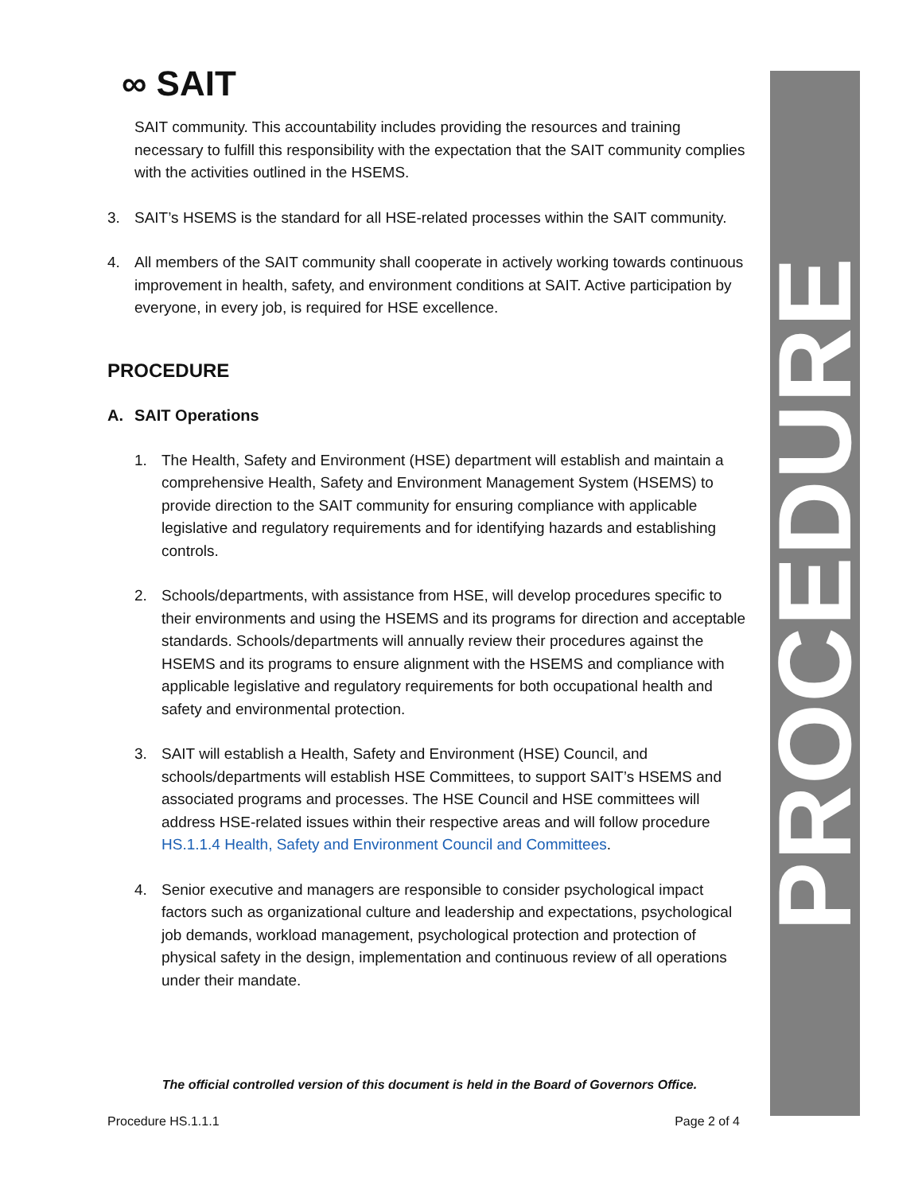PROCEDURE
∞ SAIT
SAIT community. This accountability includes providing the resources and training necessary to fulfill this responsibility with the expectation that the SAIT community complies with the activities outlined in the HSEMS.
3. SAIT’s HSEMS is the standard for all HSE-related processes within the SAIT community.
4. All members of the SAIT community shall cooperate in actively working towards continuous improvement in health, safety, and environment conditions at SAIT. Active participation by everyone, in every job, is required for HSE excellence.
PROCEDURE
A. SAIT Operations
1. The Health, Safety and Environment (HSE) department will establish and maintain a comprehensive Health, Safety and Environment Management System (HSEMS) to provide direction to the SAIT community for ensuring compliance with applicable legislative and regulatory requirements and for identifying hazards and establishing controls.
2. Schools/departments, with assistance from HSE, will develop procedures specific to their environments and using the HSEMS and its programs for direction and acceptable standards. Schools/departments will annually review their procedures against the HSEMS and its programs to ensure alignment with the HSEMS and compliance with applicable legislative and regulatory requirements for both occupational health and safety and environmental protection.
3. SAIT will establish a Health, Safety and Environment (HSE) Council, and schools/departments will establish HSE Committees, to support SAIT’s HSEMS and associated programs and processes. The HSE Council and HSE committees will address HSE-related issues within their respective areas and will follow procedure HS.1.1.4 Health, Safety and Environment Council and Committees.
4. Senior executive and managers are responsible to consider psychological impact factors such as organizational culture and leadership and expectations, psychological job demands, workload management, psychological protection and protection of physical safety in the design, implementation and continuous review of all operations under their mandate.
The official controlled version of this document is held in the Board of Governors Office.
Procedure HS.1.1.1 Page 2 of 4